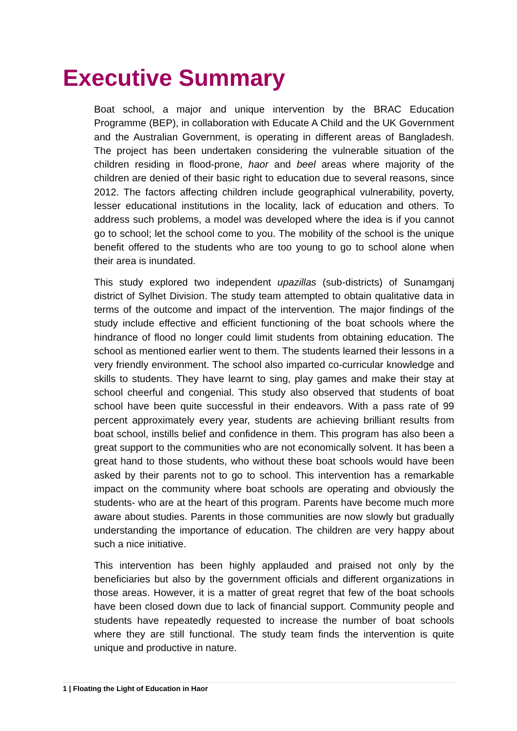Executive Summary
Boat school, a major and unique intervention by the BRAC Education Programme (BEP), in collaboration with Educate A Child and the UK Government and the Australian Government, is operating in different areas of Bangladesh. The project has been undertaken considering the vulnerable situation of the children residing in flood-prone, haor and beel areas where majority of the children are denied of their basic right to education due to several reasons, since 2012. The factors affecting children include geographical vulnerability, poverty, lesser educational institutions in the locality, lack of education and others. To address such problems, a model was developed where the idea is if you cannot go to school; let the school come to you. The mobility of the school is the unique benefit offered to the students who are too young to go to school alone when their area is inundated.
This study explored two independent upazillas (sub-districts) of Sunamganj district of Sylhet Division. The study team attempted to obtain qualitative data in terms of the outcome and impact of the intervention. The major findings of the study include effective and efficient functioning of the boat schools where the hindrance of flood no longer could limit students from obtaining education. The school as mentioned earlier went to them. The students learned their lessons in a very friendly environment. The school also imparted co-curricular knowledge and skills to students. They have learnt to sing, play games and make their stay at school cheerful and congenial. This study also observed that students of boat school have been quite successful in their endeavors. With a pass rate of 99 percent approximately every year, students are achieving brilliant results from boat school, instills belief and confidence in them. This program has also been a great support to the communities who are not economically solvent. It has been a great hand to those students, who without these boat schools would have been asked by their parents not to go to school. This intervention has a remarkable impact on the community where boat schools are operating and obviously the students- who are at the heart of this program. Parents have become much more aware about studies. Parents in those communities are now slowly but gradually understanding the importance of education. The children are very happy about such a nice initiative.
This intervention has been highly applauded and praised not only by the beneficiaries but also by the government officials and different organizations in those areas. However, it is a matter of great regret that few of the boat schools have been closed down due to lack of financial support. Community people and students have repeatedly requested to increase the number of boat schools where they are still functional. The study team finds the intervention is quite unique and productive in nature.
1 | Floating the Light of Education in Haor